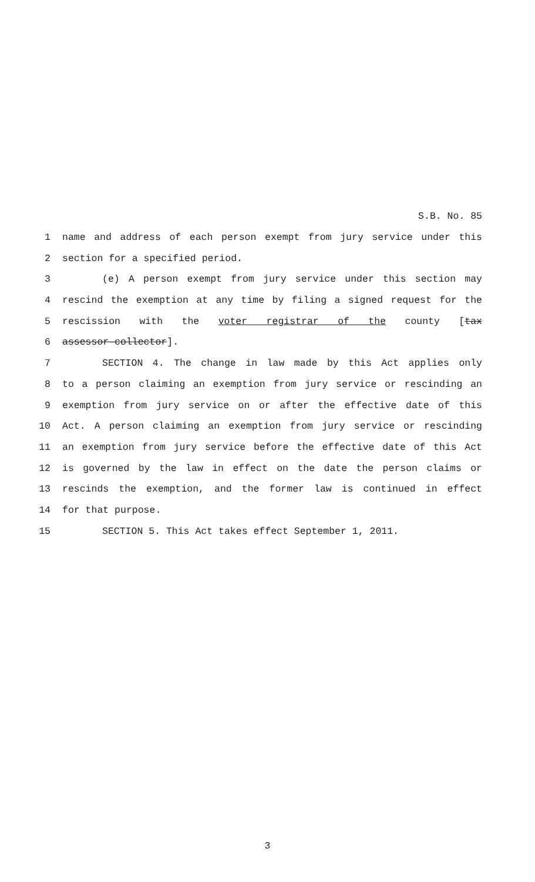S.B. No. 85
1 name and address of each person exempt from jury service under this
2 section for a specified period.
3 (e) A person exempt from jury service under this section may
4 rescind the exemption at any time by filing a signed request for the
5 rescission with the voter registrar of the county [tax
6 assessor-collector].
7 SECTION 4. The change in law made by this Act applies only
8 to a person claiming an exemption from jury service or rescinding an
9 exemption from jury service on or after the effective date of this
10 Act. A person claiming an exemption from jury service or rescinding
11 an exemption from jury service before the effective date of this Act
12 is governed by the law in effect on the date the person claims or
13 rescinds the exemption, and the former law is continued in effect
14 for that purpose.
15 SECTION 5. This Act takes effect September 1, 2011.
3